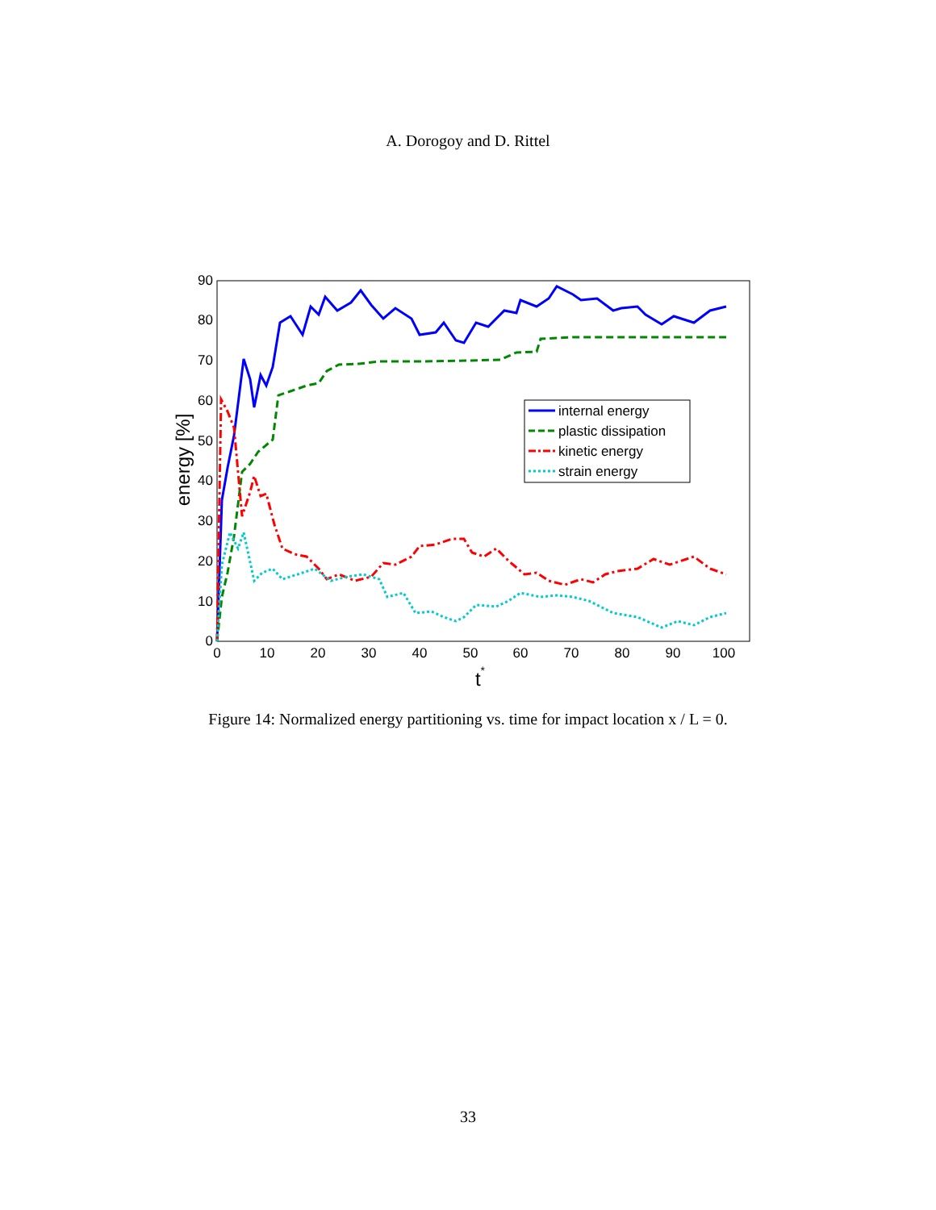A. Dorogoy and D. Rittel
0
10
20
30
40
50
60
70
80
90
0
10
20
30
40
50
60
70
80
90
100
t*
energy [%]
internal energy
plastic dissipation
kinetic energy
strain energy
Figure 14: Normalized energy partitioning vs. time for impact location x / L = 0.
33